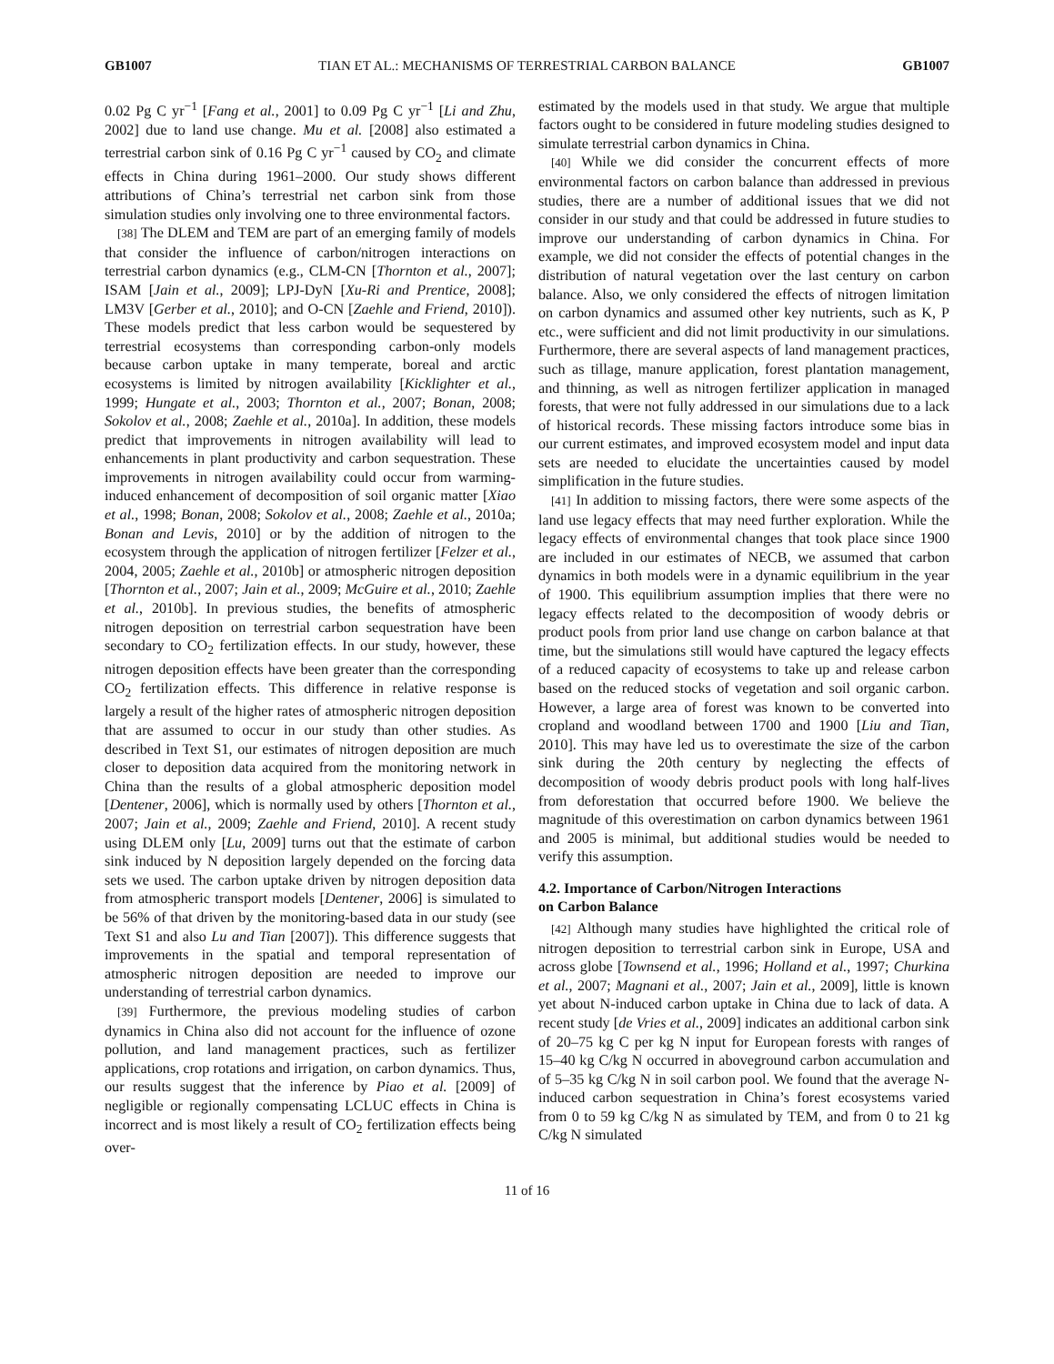GB1007 TIAN ET AL.: MECHANISMS OF TERRESTRIAL CARBON BALANCE GB1007
0.02 Pg C yr<sup>−1</sup> [Fang et al., 2001] to 0.09 Pg C yr<sup>−1</sup> [Li and Zhu, 2002] due to land use change. Mu et al. [2008] also estimated a terrestrial carbon sink of 0.16 Pg C yr<sup>−1</sup> caused by CO<sub>2</sub> and climate effects in China during 1961–2000. Our study shows different attributions of China’s terrestrial net carbon sink from those simulation studies only involving one to three environmental factors.
[38] The DLEM and TEM are part of an emerging family of models that consider the influence of carbon/nitrogen interactions on terrestrial carbon dynamics (e.g., CLM-CN [Thornton et al., 2007]; ISAM [Jain et al., 2009]; LPJ-DyN [Xu-Ri and Prentice, 2008]; LM3V [Gerber et al., 2010]; and O-CN [Zaehle and Friend, 2010]). These models predict that less carbon would be sequestered by terrestrial ecosystems than corresponding carbon-only models because carbon uptake in many temperate, boreal and arctic ecosystems is limited by nitrogen availability [Kicklighter et al., 1999; Hungate et al., 2003; Thornton et al., 2007; Bonan, 2008; Sokolov et al., 2008; Zaehle et al., 2010a]. In addition, these models predict that improvements in nitrogen availability will lead to enhancements in plant productivity and carbon sequestration. These improvements in nitrogen availability could occur from warming-induced enhancement of decomposition of soil organic matter [Xiao et al., 1998; Bonan, 2008; Sokolov et al., 2008; Zaehle et al., 2010a; Bonan and Levis, 2010] or by the addition of nitrogen to the ecosystem through the application of nitrogen fertilizer [Felzer et al., 2004, 2005; Zaehle et al., 2010b] or atmospheric nitrogen deposition [Thornton et al., 2007; Jain et al., 2009; McGuire et al., 2010; Zaehle et al., 2010b]. In previous studies, the benefits of atmospheric nitrogen deposition on terrestrial carbon sequestration have been secondary to CO<sub>2</sub> fertilization effects. In our study, however, these nitrogen deposition effects have been greater than the corresponding CO<sub>2</sub> fertilization effects. This difference in relative response is largely a result of the higher rates of atmospheric nitrogen deposition that are assumed to occur in our study than other studies. As described in Text S1, our estimates of nitrogen deposition are much closer to deposition data acquired from the monitoring network in China than the results of a global atmospheric deposition model [Dentener, 2006], which is normally used by others [Thornton et al., 2007; Jain et al., 2009; Zaehle and Friend, 2010]. A recent study using DLEM only [Lu, 2009] turns out that the estimate of carbon sink induced by N deposition largely depended on the forcing data sets we used. The carbon uptake driven by nitrogen deposition data from atmospheric transport models [Dentener, 2006] is simulated to be 56% of that driven by the monitoring-based data in our study (see Text S1 and also Lu and Tian [2007]). This difference suggests that improvements in the spatial and temporal representation of atmospheric nitrogen deposition are needed to improve our understanding of terrestrial carbon dynamics.
[39] Furthermore, the previous modeling studies of carbon dynamics in China also did not account for the influence of ozone pollution, and land management practices, such as fertilizer applications, crop rotations and irrigation, on carbon dynamics. Thus, our results suggest that the inference by Piao et al. [2009] of negligible or regionally compensating LCLUC effects in China is incorrect and is most likely a result of CO<sub>2</sub> fertilization effects being over-
estimated by the models used in that study. We argue that multiple factors ought to be considered in future modeling studies designed to simulate terrestrial carbon dynamics in China.
[40] While we did consider the concurrent effects of more environmental factors on carbon balance than addressed in previous studies, there are a number of additional issues that we did not consider in our study and that could be addressed in future studies to improve our understanding of carbon dynamics in China. For example, we did not consider the effects of potential changes in the distribution of natural vegetation over the last century on carbon balance. Also, we only considered the effects of nitrogen limitation on carbon dynamics and assumed other key nutrients, such as K, P etc., were sufficient and did not limit productivity in our simulations. Furthermore, there are several aspects of land management practices, such as tillage, manure application, forest plantation management, and thinning, as well as nitrogen fertilizer application in managed forests, that were not fully addressed in our simulations due to a lack of historical records. These missing factors introduce some bias in our current estimates, and improved ecosystem model and input data sets are needed to elucidate the uncertainties caused by model simplification in the future studies.
[41] In addition to missing factors, there were some aspects of the land use legacy effects that may need further exploration. While the legacy effects of environmental changes that took place since 1900 are included in our estimates of NECB, we assumed that carbon dynamics in both models were in a dynamic equilibrium in the year of 1900. This equilibrium assumption implies that there were no legacy effects related to the decomposition of woody debris or product pools from prior land use change on carbon balance at that time, but the simulations still would have captured the legacy effects of a reduced capacity of ecosystems to take up and release carbon based on the reduced stocks of vegetation and soil organic carbon. However, a large area of forest was known to be converted into cropland and woodland between 1700 and 1900 [Liu and Tian, 2010]. This may have led us to overestimate the size of the carbon sink during the 20th century by neglecting the effects of decomposition of woody debris product pools with long half-lives from deforestation that occurred before 1900. We believe the magnitude of this overestimation on carbon dynamics between 1961 and 2005 is minimal, but additional studies would be needed to verify this assumption.
4.2. Importance of Carbon/Nitrogen Interactions
on Carbon Balance
[42] Although many studies have highlighted the critical role of nitrogen deposition to terrestrial carbon sink in Europe, USA and across globe [Townsend et al., 1996; Holland et al., 1997; Churkina et al., 2007; Magnani et al., 2007; Jain et al., 2009], little is known yet about N-induced carbon uptake in China due to lack of data. A recent study [de Vries et al., 2009] indicates an additional carbon sink of 20–75 kg C per kg N input for European forests with ranges of 15–40 kg C/kg N occurred in aboveground carbon accumulation and of 5–35 kg C/kg N in soil carbon pool. We found that the average N-induced carbon sequestration in China’s forest ecosystems varied from 0 to 59 kg C/kg N as simulated by TEM, and from 0 to 21 kg C/kg N simulated
11 of 16